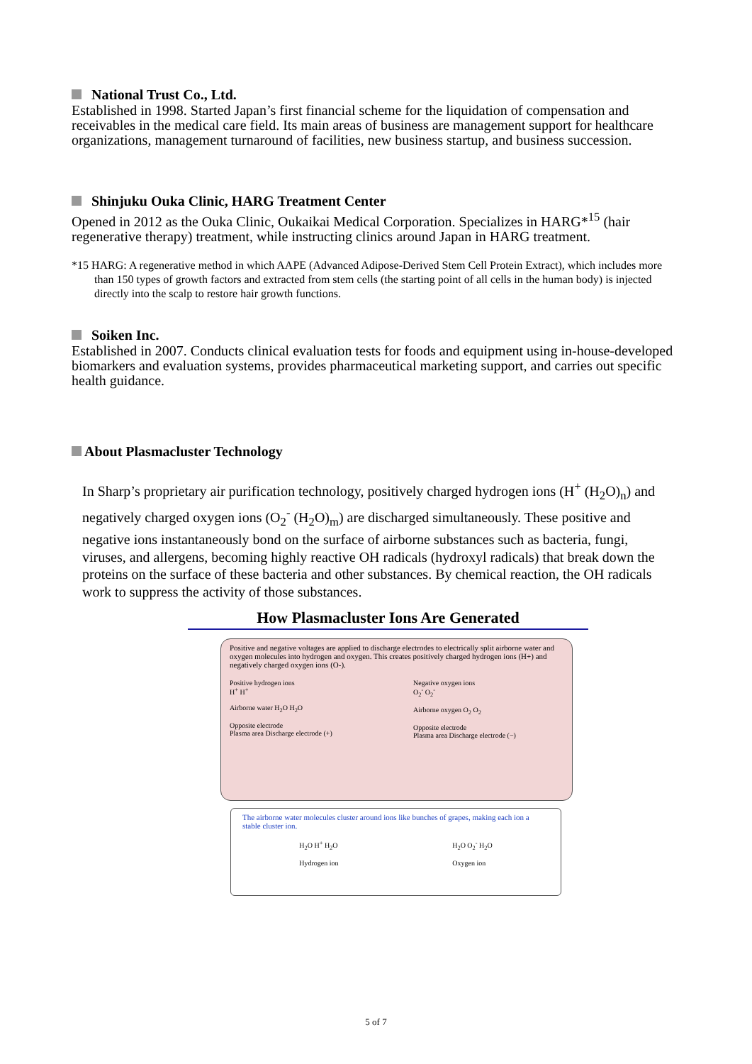National Trust Co., Ltd.
Established in 1998. Started Japan’s first financial scheme for the liquidation of compensation and receivables in the medical care field. Its main areas of business are management support for healthcare organizations, management turnaround of facilities, new business startup, and business succession.
Shinjuku Ouka Clinic, HARG Treatment Center
Opened in 2012 as the Ouka Clinic, Oukaikai Medical Corporation. Specializes in HARG*<sup>15</sup> (hair regenerative therapy) treatment, while instructing clinics around Japan in HARG treatment.
*15 HARG: A regenerative method in which AAPE (Advanced Adipose-Derived Stem Cell Protein Extract), which includes more than 150 types of growth factors and extracted from stem cells (the starting point of all cells in the human body) is injected directly into the scalp to restore hair growth functions.
Soiken Inc.
Established in 2007. Conducts clinical evaluation tests for foods and equipment using in-house-developed biomarkers and evaluation systems, provides pharmaceutical marketing support, and carries out specific health guidance.
About Plasmacluster Technology
In Sharp’s proprietary air purification technology, positively charged hydrogen ions (H<sup>+</sup> (H<sub>2</sub>O)<sub>n</sub>) and negatively charged oxygen ions (O<sub>2</sub><sup>-</sup> (H<sub>2</sub>O)<sub>m</sub>) are discharged simultaneously. These positive and negative ions instantaneously bond on the surface of airborne substances such as bacteria, fungi, viruses, and allergens, becoming highly reactive OH radicals (hydroxyl radicals) that break down the proteins on the surface of these bacteria and other substances. By chemical reaction, the OH radicals work to suppress the activity of those substances.
How Plasmacluster Ions Are Generated
Positive and negative voltages are applied to discharge electrodes to electrically split airborne water and oxygen molecules into hydrogen and oxygen. This creates positively charged hydrogen ions (H+) and negatively charged oxygen ions (O-).
Positive hydrogen ions
H<sup>+</sup> H<sup>+</sup>
Airborne water H<sub>2</sub>O H<sub>2</sub>O
Opposite electrode
Plasma area Discharge electrode (+)
Negative oxygen ions
O<sub>2</sub><sup>-</sup> O<sub>2</sub><sup>-</sup>
Airborne oxygen O<sub>2</sub> O<sub>2</sub>
Opposite electrode
Plasma area Discharge electrode (−)
The airborne water molecules cluster around ions like bunches of grapes, making each ion a stable cluster ion.
H<sub>2</sub>O H<sup>+</sup> H<sub>2</sub>O
Hydrogen ion
H<sub>2</sub>O O<sub>2</sub><sup>-</sup> H<sub>2</sub>O
Oxygen ion
5 of 7